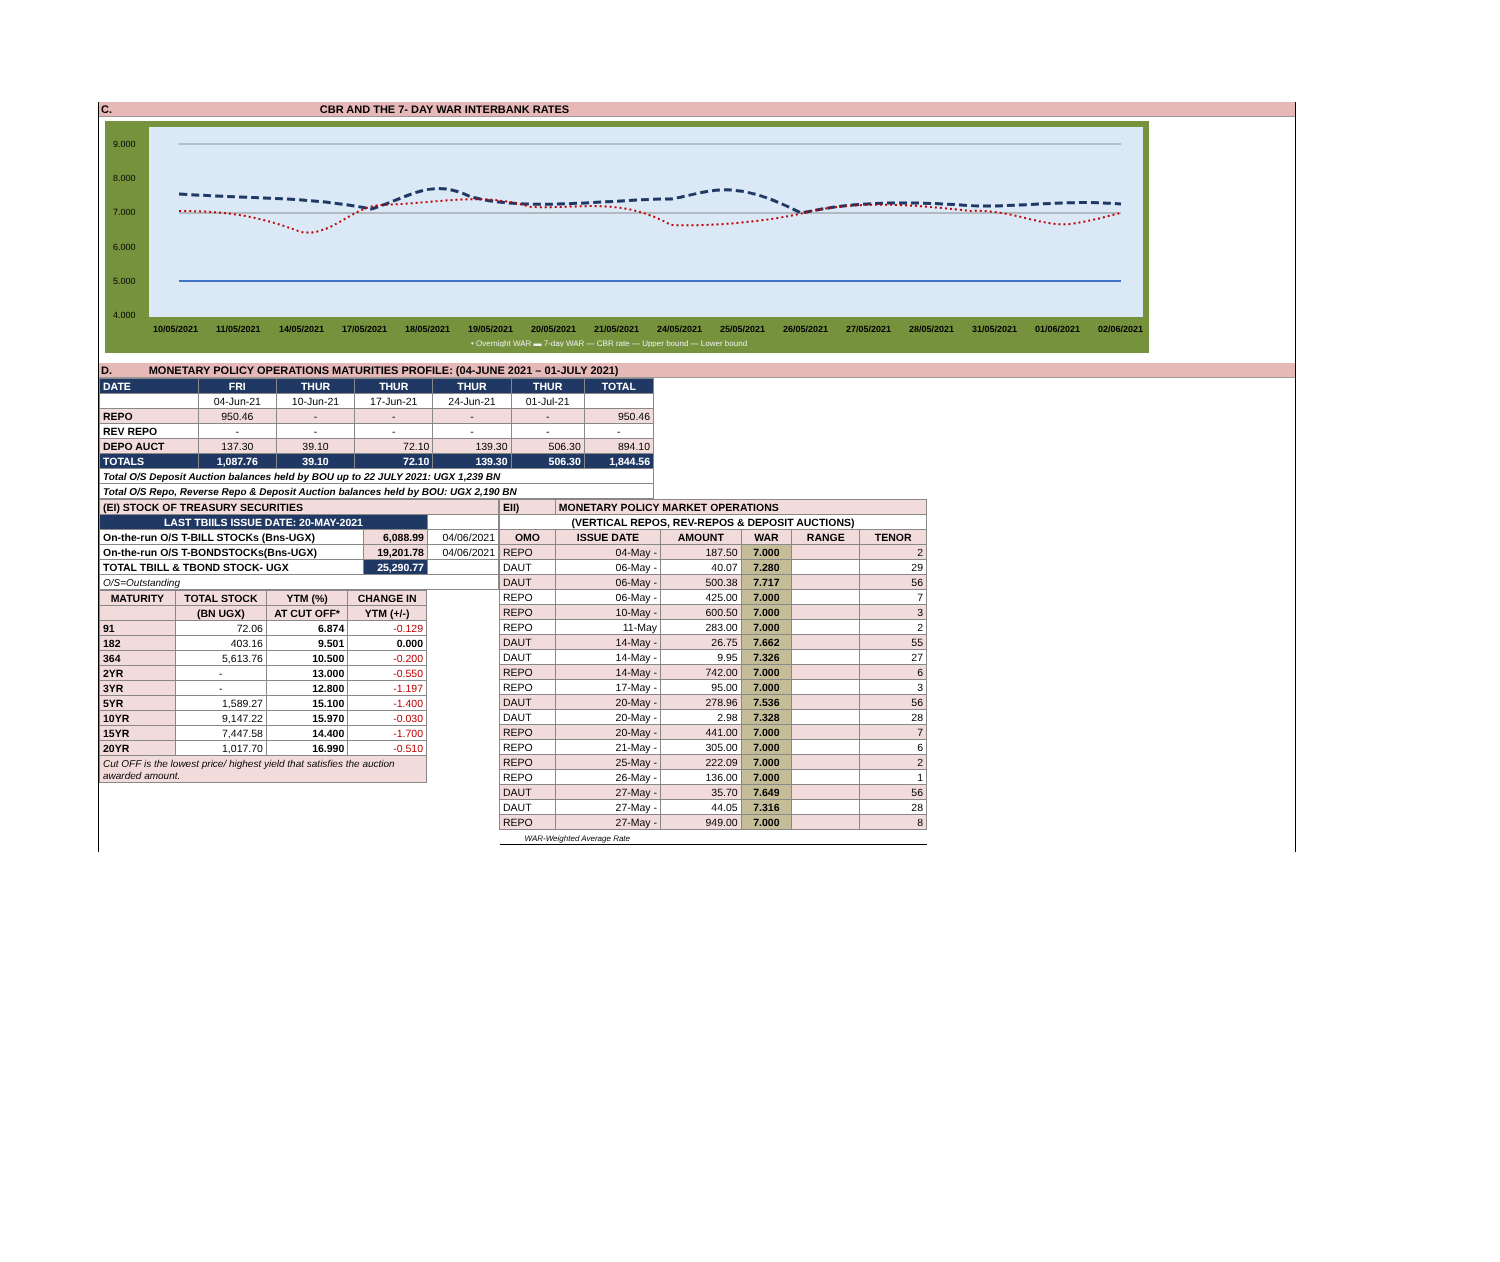C. CBR AND THE 7- DAY WAR INTERBANK RATES
9.000
8.000
7.000
6.000
5.000
4.000
10/05/2021
11/05/2021
14/05/2021
17/05/2021
18/05/2021
19/05/2021
20/05/2021
21/05/2021
24/05/2021
25/05/2021
26/05/2021
27/05/2021
28/05/2021
31/05/2021
01/06/2021
02/06/2021
• Overnight WAR ▬ 7-day WAR — CBR rate — Upper bound — Lower bound
D. MONETARY POLICY OPERATIONS MATURITIES PROFILE: (04-JUNE 2021 – 01-JULY 2021)
| DATE | FRI | THUR | THUR | THUR | THUR | TOTAL |
| | 04-Jun-21 | 10-Jun-21 | 17-Jun-21 | 24-Jun-21 | 01-Jul-21 | |
| REPO | 950.46 | - | - | - | - | 950.46 |
| REV REPO | - | - | - | - | - | - |
| DEPO AUCT | 137.30 | 39.10 | 72.10 | 139.30 | 506.30 | 894.10 |
| TOTALS | 1,087.76 | 39.10 | 72.10 | 139.30 | 506.30 | 1,844.56 |
| Total O/S Deposit Auction balances held by BOU up to 22 JULY 2021: UGX 1,239 BN | | | | | | |
| Total O/S Repo, Reverse Repo & Deposit Auction balances held by BOU: UGX 2,190 BN | | | | | | |
| (EI) STOCK OF TREASURY SECURITIES | | |
| LAST TBIILS ISSUE DATE: 20-MAY-2021 | | |
| On-the-run O/S T-BILL STOCKs (Bns-UGX) | 6,088.99 | 04/06/2021 |
| On-the-run O/S T-BONDSTOCKs(Bns-UGX) | 19,201.78 | 04/06/2021 |
| TOTAL TBILL & TBOND STOCK- UGX | 25,290.77 | |
| O/S=Outstanding | | |
| MATURITY | TOTAL STOCK | YTM (%) | CHANGE IN |
| --- | --- | --- | --- |
| | (BN UGX) | AT CUT OFF* | YTM (+/-) |
| 91 | 72.06 | 6.874 | -0.129 |
| 182 | 403.16 | 9.501 | 0.000 |
| 364 | 5,613.76 | 10.500 | -0.200 |
| 2YR | - | 13.000 | -0.550 |
| 3YR | - | 12.800 | -1.197 |
| 5YR | 1,589.27 | 15.100 | -1.400 |
| 10YR | 9,147.22 | 15.970 | -0.030 |
| 15YR | 7,447.58 | 14.400 | -1.700 |
| 20YR | 1,017.70 | 16.990 | -0.510 |
| Cut OFF is the lowest price/ highest yield that satisfies the auction awarded amount. | | | |
| EII) | MONETARY POLICY MARKET OPERATIONS | | | | |
| (VERTICAL REPOS, REV-REPOS & DEPOSIT AUCTIONS) | | | | | |
| OMO | ISSUE DATE | AMOUNT | WAR | RANGE | TENOR |
| REPO | 04-May - | 187.50 | 7.000 | | 2 |
| DAUT | 06-May - | 40.07 | 7.280 | | 29 |
| DAUT | 06-May - | 500.38 | 7.717 | | 56 |
| REPO | 06-May - | 425.00 | 7.000 | | 7 |
| REPO | 10-May - | 600.50 | 7.000 | | 3 |
| REPO | 11-May | 283.00 | 7.000 | | 2 |
| DAUT | 14-May - | 26.75 | 7.662 | | 55 |
| DAUT | 14-May - | 9.95 | 7.326 | | 27 |
| REPO | 14-May - | 742.00 | 7.000 | | 6 |
| REPO | 17-May - | 95.00 | 7.000 | | 3 |
| DAUT | 20-May - | 278.96 | 7.536 | | 56 |
| DAUT | 20-May - | 2.98 | 7.328 | | 28 |
| REPO | 20-May - | 441.00 | 7.000 | | 7 |
| REPO | 21-May - | 305.00 | 7.000 | | 6 |
| REPO | 25-May - | 222.09 | 7.000 | | 2 |
| REPO | 26-May - | 136.00 | 7.000 | | 1 |
| DAUT | 27-May - | 35.70 | 7.649 | | 56 |
| DAUT | 27-May - | 44.05 | 7.316 | | 28 |
| REPO | 27-May - | 949.00 | 7.000 | | 8 |
| WAR-Weighted Average Rate | | | | | |